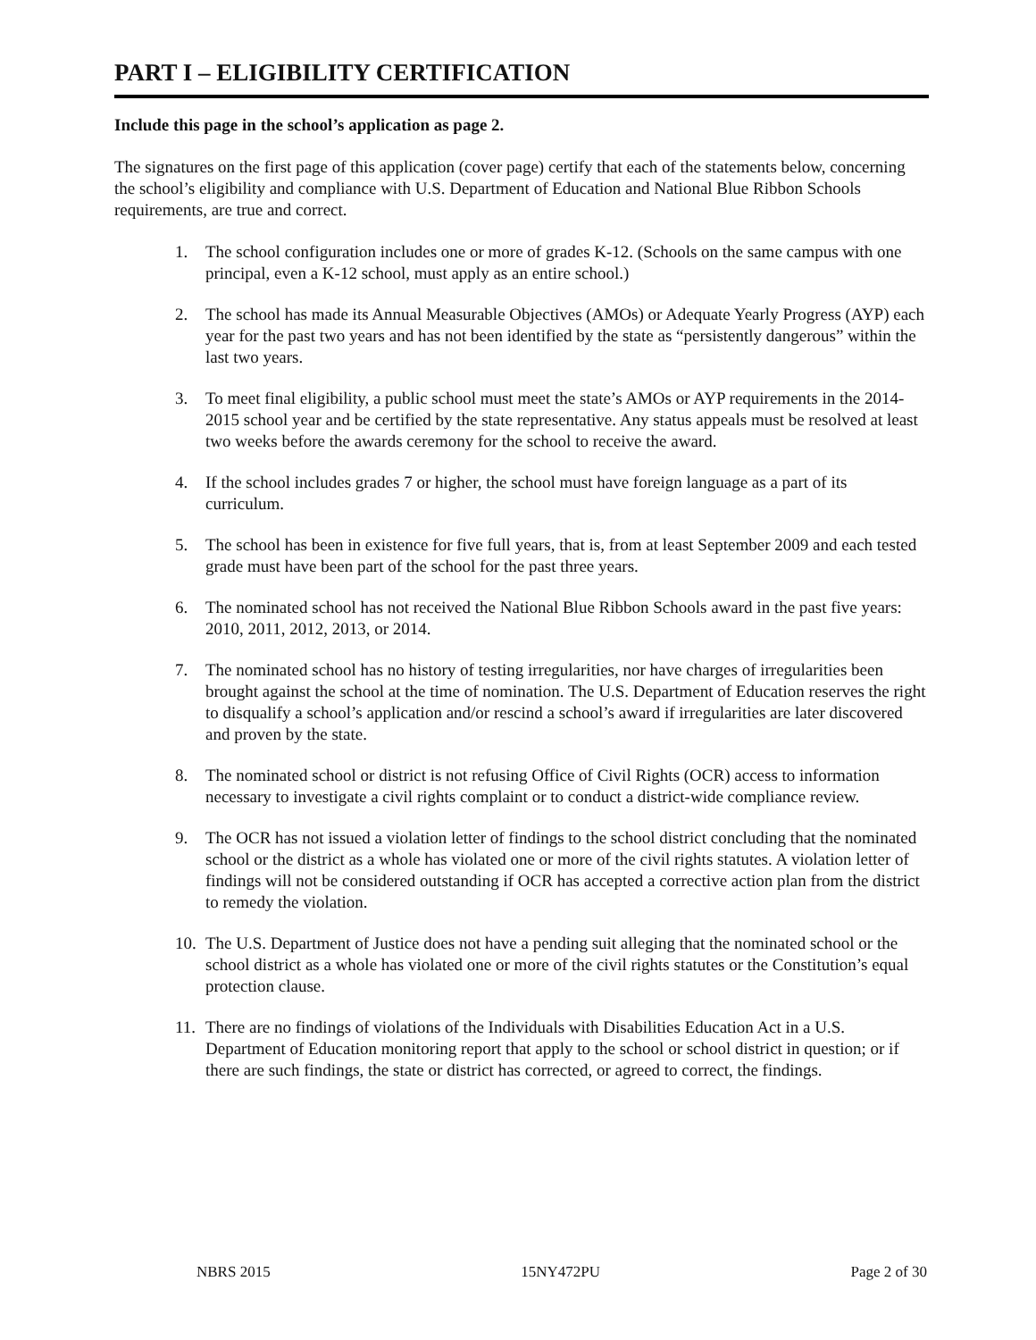PART I – ELIGIBILITY CERTIFICATION
Include this page in the school’s application as page 2.
The signatures on the first page of this application (cover page) certify that each of the statements below, concerning the school’s eligibility and compliance with U.S. Department of Education and National Blue Ribbon Schools requirements, are true and correct.
1. The school configuration includes one or more of grades K-12. (Schools on the same campus with one principal, even a K-12 school, must apply as an entire school.)
2. The school has made its Annual Measurable Objectives (AMOs) or Adequate Yearly Progress (AYP) each year for the past two years and has not been identified by the state as “persistently dangerous” within the last two years.
3. To meet final eligibility, a public school must meet the state’s AMOs or AYP requirements in the 2014-2015 school year and be certified by the state representative. Any status appeals must be resolved at least two weeks before the awards ceremony for the school to receive the award.
4. If the school includes grades 7 or higher, the school must have foreign language as a part of its curriculum.
5. The school has been in existence for five full years, that is, from at least September 2009 and each tested grade must have been part of the school for the past three years.
6. The nominated school has not received the National Blue Ribbon Schools award in the past five years: 2010, 2011, 2012, 2013, or 2014.
7. The nominated school has no history of testing irregularities, nor have charges of irregularities been brought against the school at the time of nomination. The U.S. Department of Education reserves the right to disqualify a school’s application and/or rescind a school’s award if irregularities are later discovered and proven by the state.
8. The nominated school or district is not refusing Office of Civil Rights (OCR) access to information necessary to investigate a civil rights complaint or to conduct a district-wide compliance review.
9. The OCR has not issued a violation letter of findings to the school district concluding that the nominated school or the district as a whole has violated one or more of the civil rights statutes. A violation letter of findings will not be considered outstanding if OCR has accepted a corrective action plan from the district to remedy the violation.
10. The U.S. Department of Justice does not have a pending suit alleging that the nominated school or the school district as a whole has violated one or more of the civil rights statutes or the Constitution’s equal protection clause.
11. There are no findings of violations of the Individuals with Disabilities Education Act in a U.S. Department of Education monitoring report that apply to the school or school district in question; or if there are such findings, the state or district has corrected, or agreed to correct, the findings.
NBRS 2015 15NY472PU Page 2 of 30